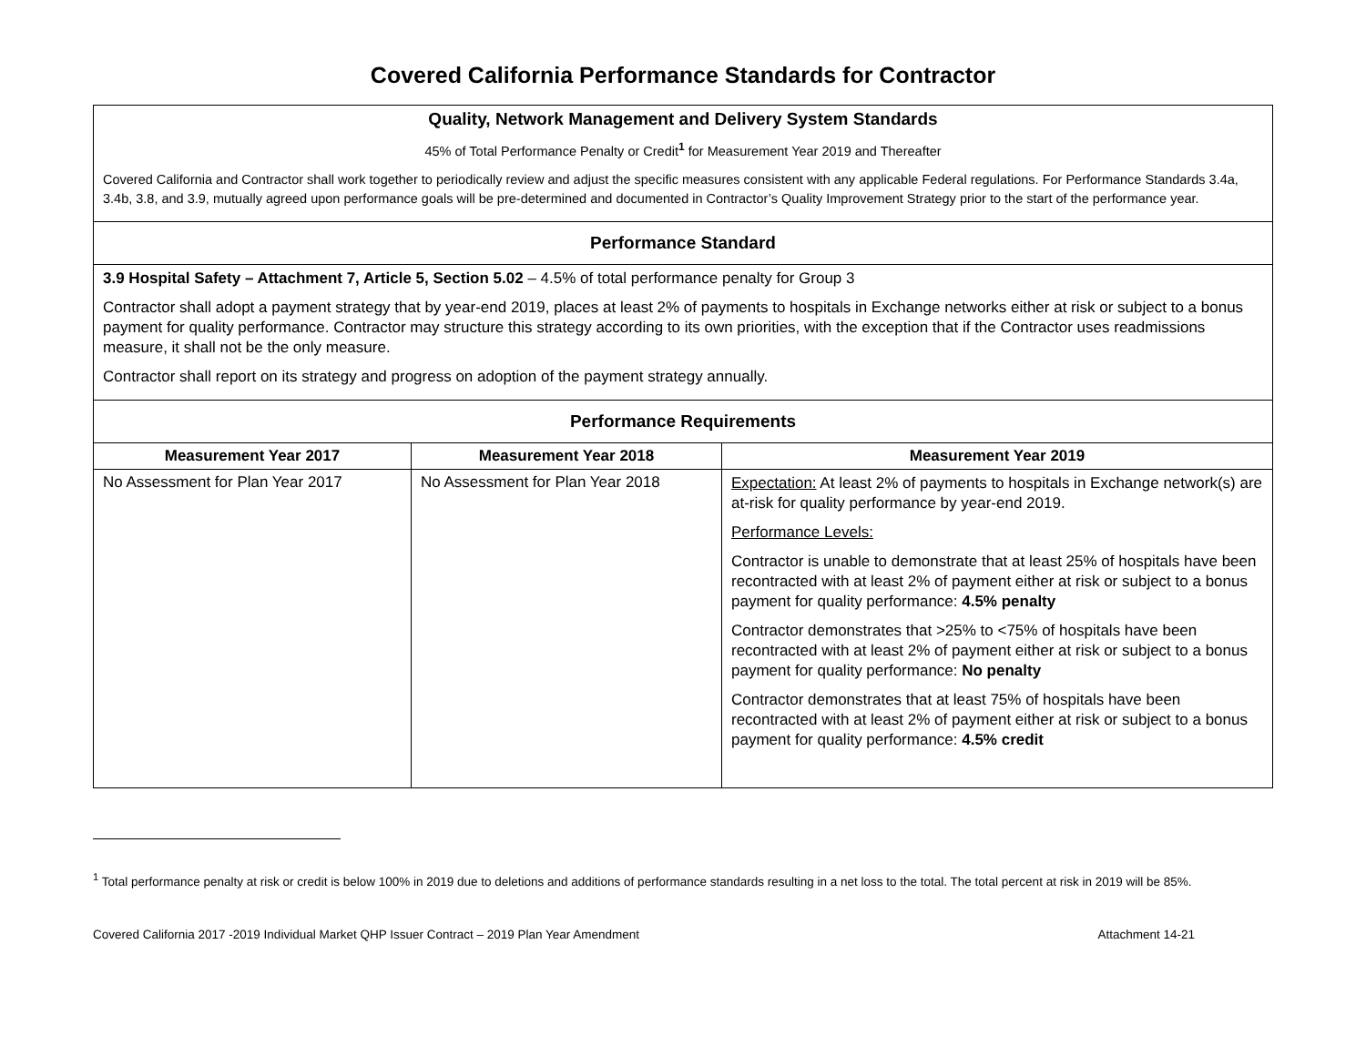Covered California Performance Standards for Contractor
| Quality, Network Management and Delivery System Standards 45% of Total Performance Penalty or Credit<sup>1</sup> for Measurement Year 2019 and Thereafter Covered California and Contractor shall work together to periodically review and adjust the specific measures consistent with any applicable Federal regulations. For Performance Standards 3.4a, 3.4b, 3.8, and 3.9, mutually agreed upon performance goals will be pre-determined and documented in Contractor’s Quality Improvement Strategy prior to the start of the performance year. | | |
| Performance Standard | | |
| 3.9 Hospital Safety – Attachment 7, Article 5, Section 5.02 – 4.5% of total performance penalty for Group 3 Contractor shall adopt a payment strategy that by year-end 2019, places at least 2% of payments to hospitals in Exchange networks either at risk or subject to a bonus payment for quality performance. Contractor may structure this strategy according to its own priorities, with the exception that if the Contractor uses readmissions measure, it shall not be the only measure. Contractor shall report on its strategy and progress on adoption of the payment strategy annually. | | |
| Performance Requirements | | |
| Measurement Year 2017 | Measurement Year 2018 | Measurement Year 2019 |
| No Assessment for Plan Year 2017 | No Assessment for Plan Year 2018 | Expectation: At least 2% of payments to hospitals in Exchange network(s) are at-risk for quality performance by year-end 2019. Performance Levels: Contractor is unable to demonstrate that at least 25% of hospitals have been recontracted with at least 2% of payment either at risk or subject to a bonus payment for quality performance: 4.5% penalty Contractor demonstrates that >25% to <75% of hospitals have been recontracted with at least 2% of payment either at risk or subject to a bonus payment for quality performance: No penalty Contractor demonstrates that at least 75% of hospitals have been recontracted with at least 2% of payment either at risk or subject to a bonus payment for quality performance: 4.5% credit |
<sup>1</sup> Total performance penalty at risk or credit is below 100% in 2019 due to deletions and additions of performance standards resulting in a net loss to the total. The total percent at risk in 2019 will be 85%.
Covered California 2017 -2019 Individual Market QHP Issuer Contract – 2019 Plan Year Amendment Attachment 14-21